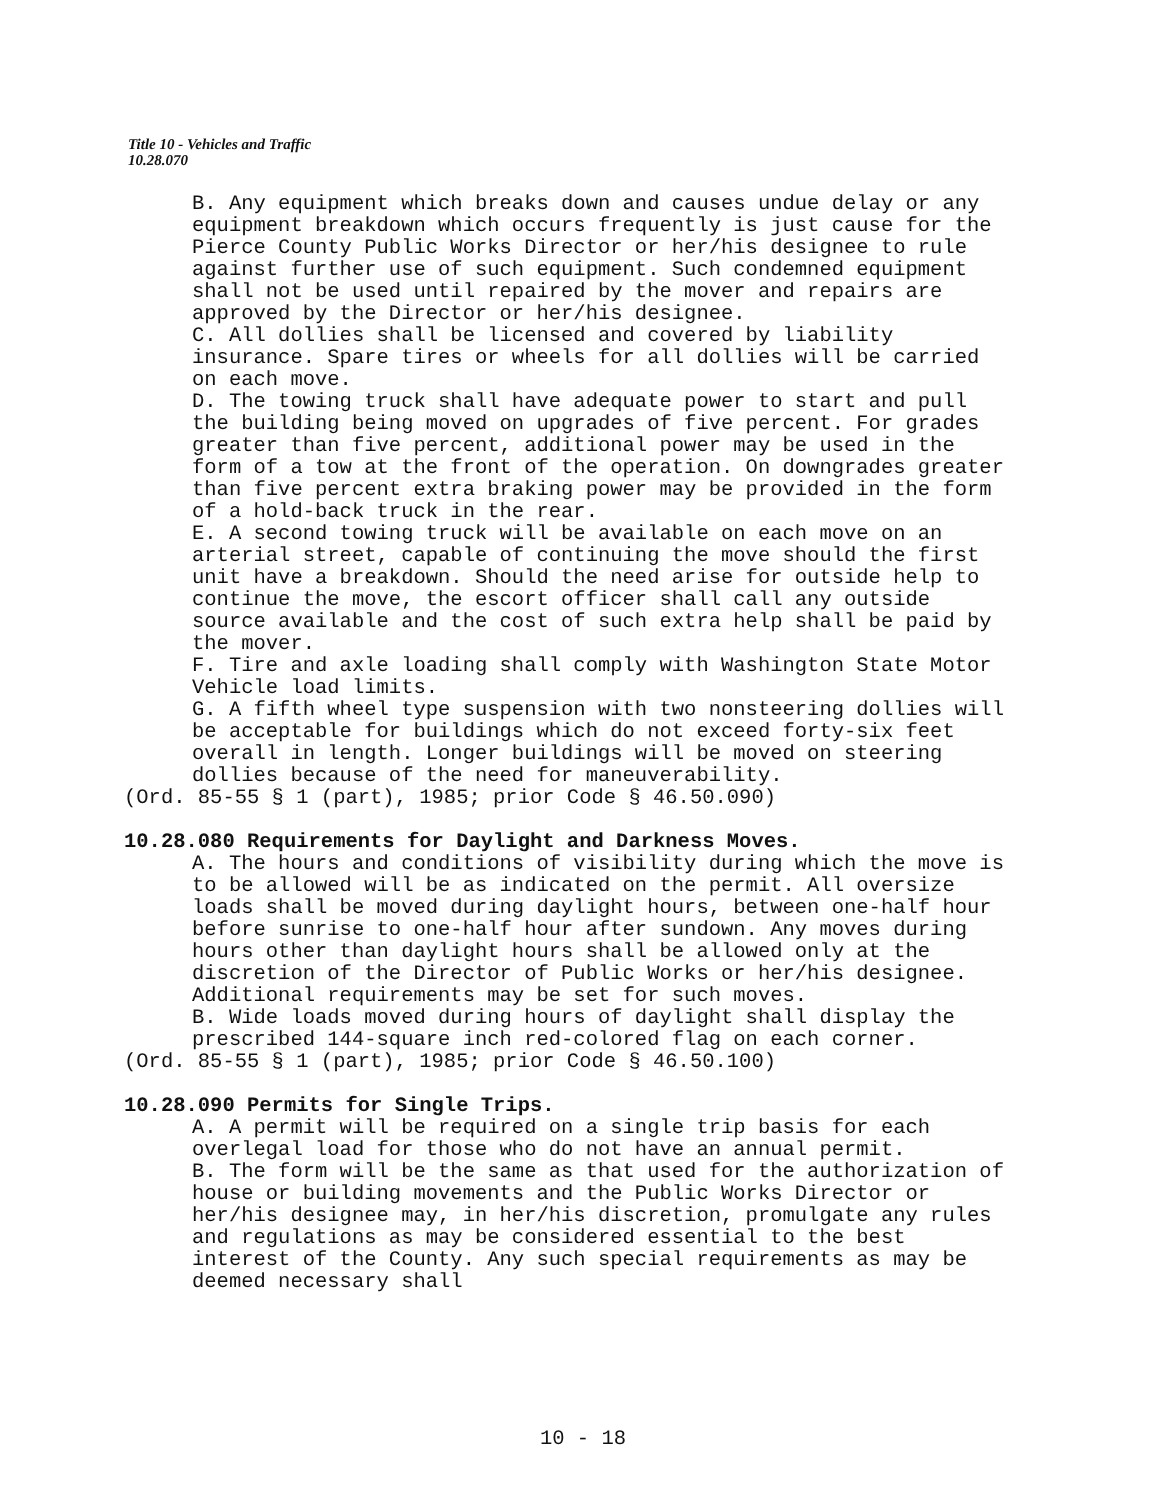Title 10 - Vehicles and Traffic
10.28.070
B. Any equipment which breaks down and causes undue delay or any equipment breakdown which occurs frequently is just cause for the Pierce County Public Works Director or her/his designee to rule against further use of such equipment. Such condemned equipment shall not be used until repaired by the mover and repairs are approved by the Director or her/his designee.
C. All dollies shall be licensed and covered by liability insurance. Spare tires or wheels for all dollies will be carried on each move.
D. The towing truck shall have adequate power to start and pull the building being moved on upgrades of five percent. For grades greater than five percent, additional power may be used in the form of a tow at the front of the operation. On downgrades greater than five percent extra braking power may be provided in the form of a hold-back truck in the rear.
E. A second towing truck will be available on each move on an arterial street, capable of continuing the move should the first unit have a breakdown. Should the need arise for outside help to continue the move, the escort officer shall call any outside source available and the cost of such extra help shall be paid by the mover.
F. Tire and axle loading shall comply with Washington State Motor Vehicle load limits.
G. A fifth wheel type suspension with two nonsteering dollies will be acceptable for buildings which do not exceed forty-six feet overall in length. Longer buildings will be moved on steering dollies because of the need for maneuverability.
(Ord. 85-55 § 1 (part), 1985; prior Code § 46.50.090)
10.28.080 Requirements for Daylight and Darkness Moves.
A. The hours and conditions of visibility during which the move is to be allowed will be as indicated on the permit. All oversize loads shall be moved during daylight hours, between one-half hour before sunrise to one-half hour after sundown. Any moves during hours other than daylight hours shall be allowed only at the discretion of the Director of Public Works or her/his designee. Additional requirements may be set for such moves.
B. Wide loads moved during hours of daylight shall display the prescribed 144-square inch red-colored flag on each corner.
(Ord. 85-55 § 1 (part), 1985; prior Code § 46.50.100)
10.28.090 Permits for Single Trips.
A. A permit will be required on a single trip basis for each overlegal load for those who do not have an annual permit.
B. The form will be the same as that used for the authorization of house or building movements and the Public Works Director or her/his designee may, in her/his discretion, promulgate any rules and regulations as may be considered essential to the best interest of the County. Any such special requirements as may be deemed necessary shall
10 - 18